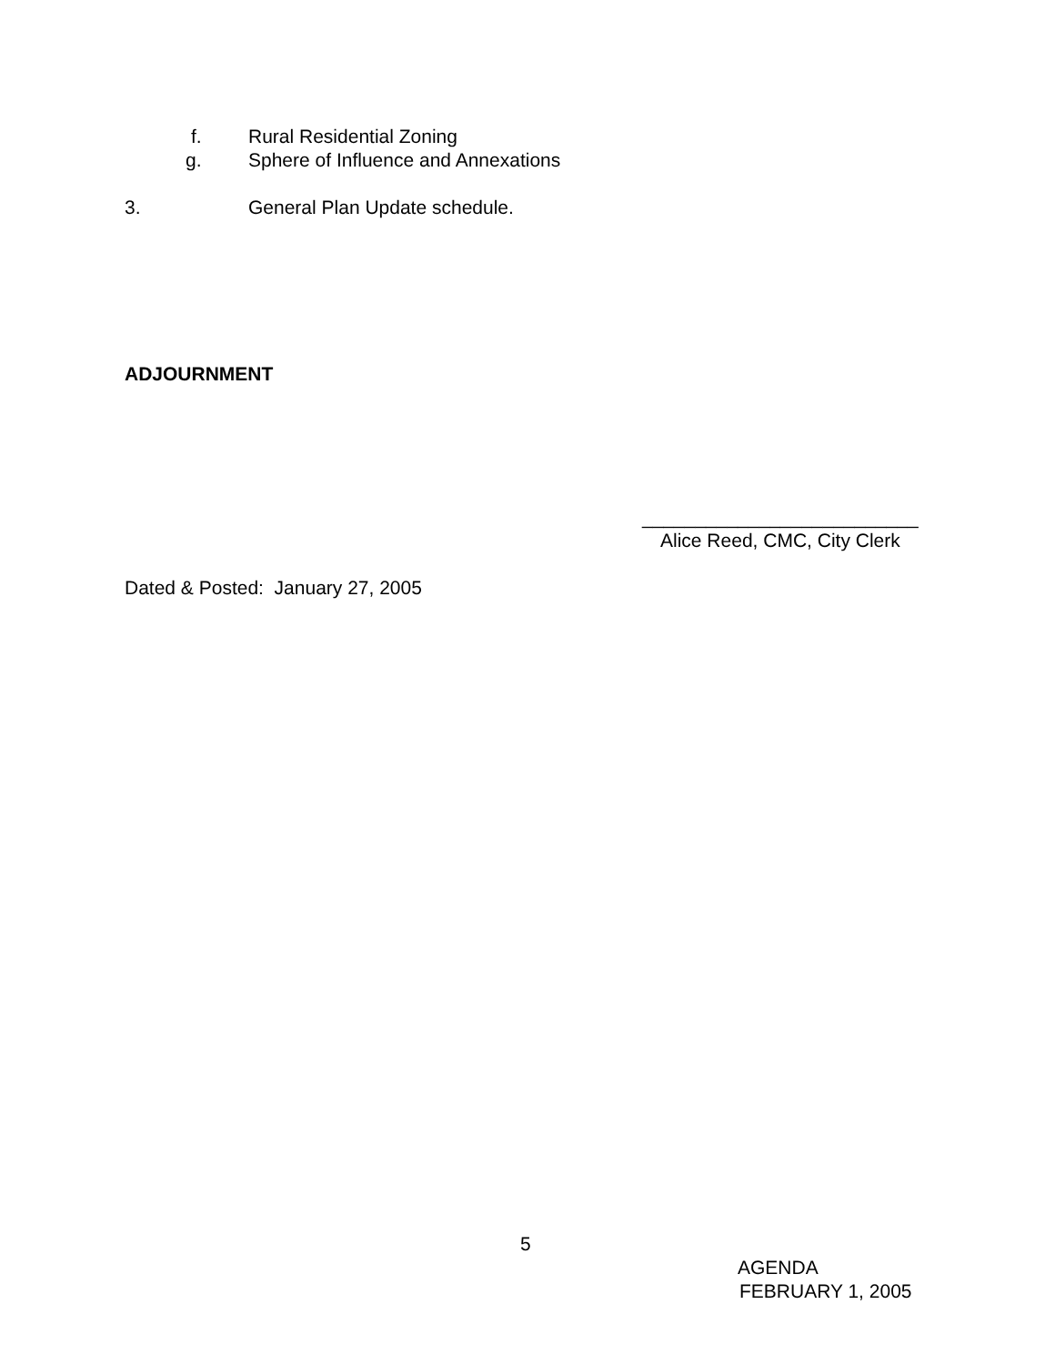f. Rural Residential Zoning
g. Sphere of Influence and Annexations
3. General Plan Update schedule.
ADJOURNMENT
__________________________
Alice Reed, CMC, City Clerk
Dated & Posted: January 27, 2005
5
AGENDA
FEBRUARY 1, 2005